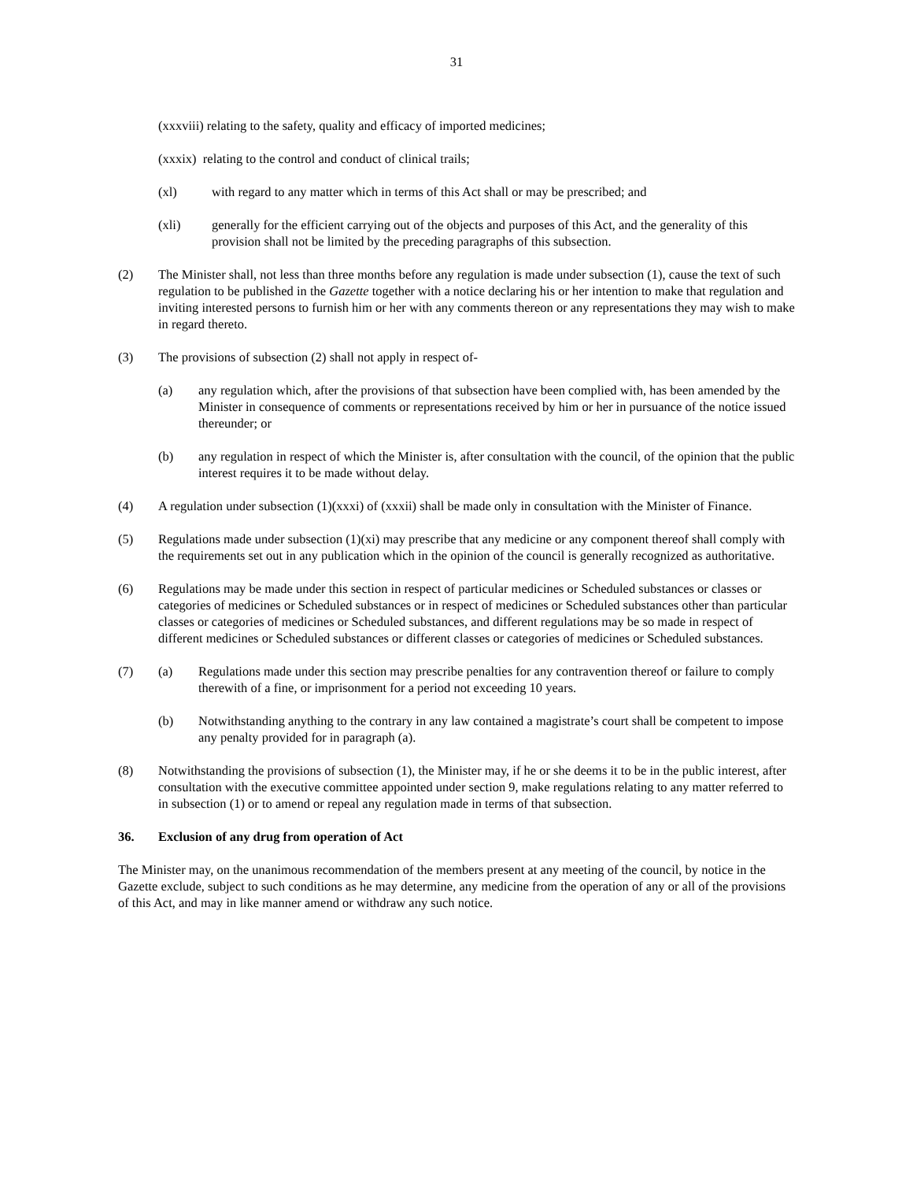31
(xxxviii) relating to the safety, quality and efficacy of imported medicines;
(xxxix) relating to the control and conduct of clinical trails;
(xl) with regard to any matter which in terms of this Act shall or may be prescribed; and
(xli) generally for the efficient carrying out of the objects and purposes of this Act, and the generality of this provision shall not be limited by the preceding paragraphs of this subsection.
(2) The Minister shall, not less than three months before any regulation is made under subsection (1), cause the text of such regulation to be published in the Gazette together with a notice declaring his or her intention to make that regulation and inviting interested persons to furnish him or her with any comments thereon or any representations they may wish to make in regard thereto.
(3) The provisions of subsection (2) shall not apply in respect of-
(a) any regulation which, after the provisions of that subsection have been complied with, has been amended by the Minister in consequence of comments or representations received by him or her in pursuance of the notice issued thereunder; or
(b) any regulation in respect of which the Minister is, after consultation with the council, of the opinion that the public interest requires it to be made without delay.
(4) A regulation under subsection (1)(xxxi) of (xxxii) shall be made only in consultation with the Minister of Finance.
(5) Regulations made under subsection (1)(xi) may prescribe that any medicine or any component thereof shall comply with the requirements set out in any publication which in the opinion of the council is generally recognized as authoritative.
(6) Regulations may be made under this section in respect of particular medicines or Scheduled substances or classes or categories of medicines or Scheduled substances or in respect of medicines or Scheduled substances other than particular classes or categories of medicines or Scheduled substances, and different regulations may be so made in respect of different medicines or Scheduled substances or different classes or categories of medicines or Scheduled substances.
(7) (a) Regulations made under this section may prescribe penalties for any contravention thereof or failure to comply therewith of a fine, or imprisonment for a period not exceeding 10 years.
(b) Notwithstanding anything to the contrary in any law contained a magistrate’s court shall be competent to impose any penalty provided for in paragraph (a).
(8) Notwithstanding the provisions of subsection (1), the Minister may, if he or she deems it to be in the public interest, after consultation with the executive committee appointed under section 9, make regulations relating to any matter referred to in subsection (1) or to amend or repeal any regulation made in terms of that subsection.
36. Exclusion of any drug from operation of Act
The Minister may, on the unanimous recommendation of the members present at any meeting of the council, by notice in the Gazette exclude, subject to such conditions as he may determine, any medicine from the operation of any or all of the provisions of this Act, and may in like manner amend or withdraw any such notice.